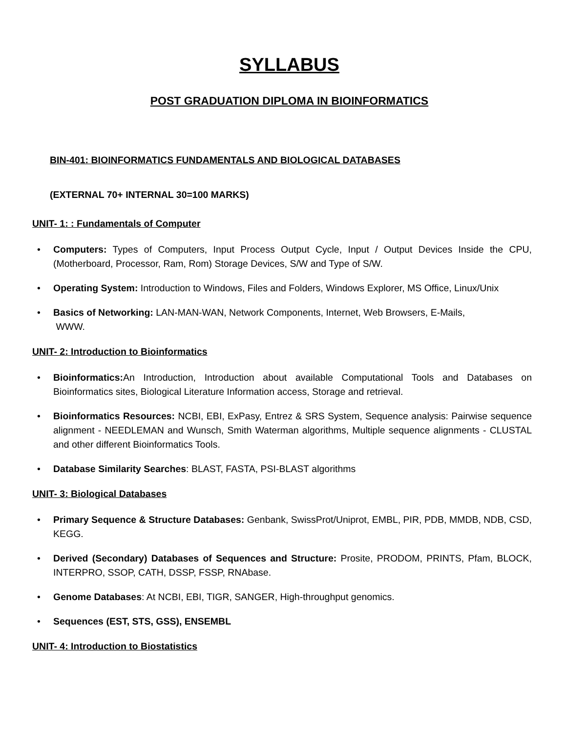SYLLABUS
POST GRADUATION DIPLOMA IN BIOINFORMATICS
BIN-401: BIOINFORMATICS FUNDAMENTALS AND BIOLOGICAL DATABASES
(EXTERNAL 70+ INTERNAL 30=100 MARKS)
UNIT- 1: : Fundamentals of Computer
• Computers: Types of Computers, Input Process Output Cycle, Input / Output Devices Inside the CPU, (Motherboard, Processor, Ram, Rom) Storage Devices, S/W and Type of S/W.
• Operating System: Introduction to Windows, Files and Folders, Windows Explorer, MS Office, Linux/Unix
• Basics of Networking: LAN-MAN-WAN, Network Components, Internet, Web Browsers, E-Mails,
WWW.
UNIT- 2: Introduction to Bioinformatics
• Bioinformatics: An Introduction, Introduction about available Computational Tools and Databases on Bioinformatics sites, Biological Literature Information access, Storage and retrieval.
• Bioinformatics Resources: NCBI, EBI, ExPasy, Entrez & SRS System, Sequence analysis: Pairwise sequence alignment - NEEDLEMAN and Wunsch, Smith Waterman algorithms, Multiple sequence alignments - CLUSTAL and other different Bioinformatics Tools.
• Database Similarity Searches: BLAST, FASTA, PSI-BLAST algorithms
UNIT- 3: Biological Databases
• Primary Sequence & Structure Databases: Genbank, SwissProt/Uniprot, EMBL, PIR, PDB, MMDB, NDB, CSD, KEGG.
• Derived (Secondary) Databases of Sequences and Structure: Prosite, PRODOM, PRINTS, Pfam, BLOCK, INTERPRO, SSOP, CATH, DSSP, FSSP, RNAbase.
• Genome Databases: At NCBI, EBI, TIGR, SANGER, High-throughput genomics.
• Sequences (EST, STS, GSS), ENSEMBL
UNIT- 4: Introduction to Biostatistics